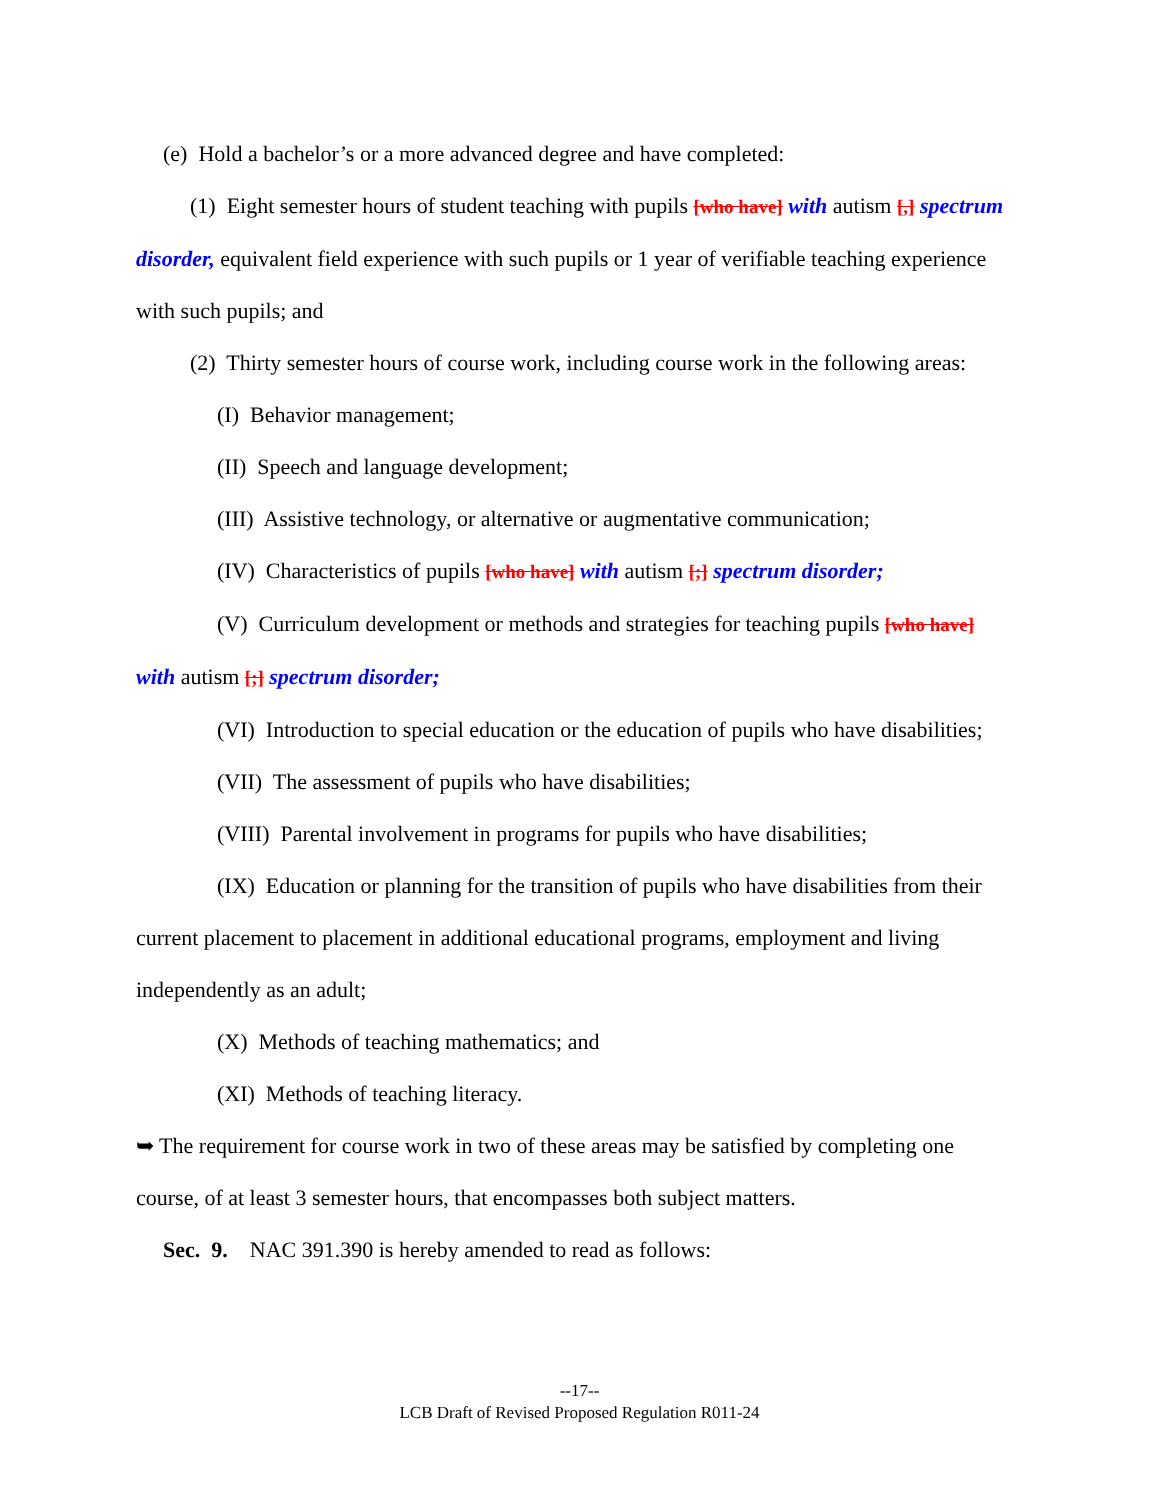(e) Hold a bachelor’s or a more advanced degree and have completed:
(1) Eight semester hours of student teaching with pupils [who have] with autism [,] spectrum disorder, equivalent field experience with such pupils or 1 year of verifiable teaching experience with such pupils; and
(2) Thirty semester hours of course work, including course work in the following areas:
(I) Behavior management;
(II) Speech and language development;
(III) Assistive technology, or alternative or augmentative communication;
(IV) Characteristics of pupils [who have] with autism [;] spectrum disorder;
(V) Curriculum development or methods and strategies for teaching pupils [who have] with autism [;] spectrum disorder;
(VI) Introduction to special education or the education of pupils who have disabilities;
(VII) The assessment of pupils who have disabilities;
(VIII) Parental involvement in programs for pupils who have disabilities;
(IX) Education or planning for the transition of pupils who have disabilities from their current placement to placement in additional educational programs, employment and living independently as an adult;
(X) Methods of teaching mathematics; and
(XI) Methods of teaching literacy.
➥ The requirement for course work in two of these areas may be satisfied by completing one course, of at least 3 semester hours, that encompasses both subject matters.
Sec. 9. NAC 391.390 is hereby amended to read as follows:
--17--
LCB Draft of Revised Proposed Regulation R011-24